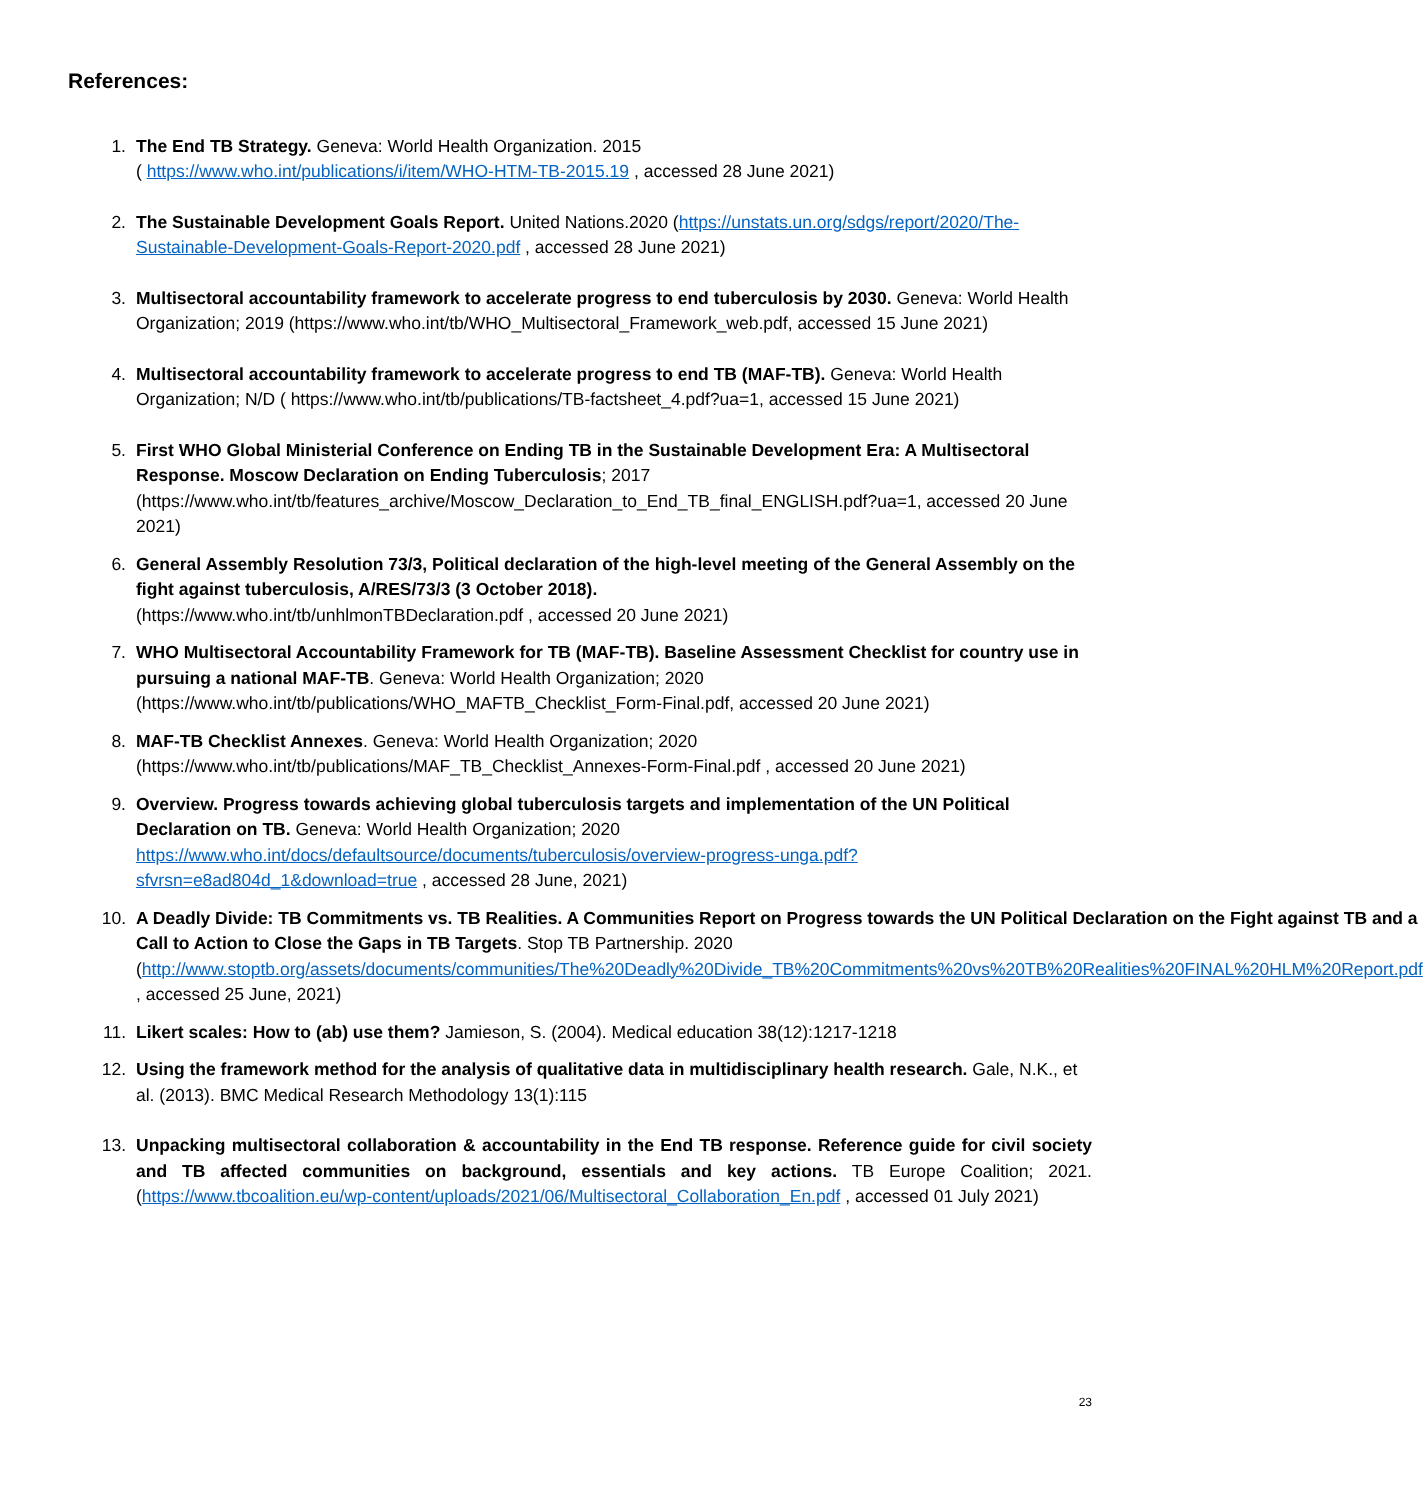References:
1. The End TB Strategy. Geneva: World Health Organization. 2015
( https://www.who.int/publications/i/item/WHO-HTM-TB-2015.19 , accessed 28 June 2021)
2. The Sustainable Development Goals Report. United Nations.2020 (https://unstats.un.org/sdgs/report/2020/The-Sustainable-Development-Goals-Report-2020.pdf , accessed 28 June 2021)
3. Multisectoral accountability framework to accelerate progress to end tuberculosis by 2030. Geneva: World Health Organization; 2019 (https://www.who.int/tb/WHO_Multisectoral_Framework_web.pdf, accessed 15 June 2021)
4. Multisectoral accountability framework to accelerate progress to end TB (MAF-TB). Geneva: World Health Organization; N/D ( https://www.who.int/tb/publications/TB-factsheet_4.pdf?ua=1, accessed 15 June 2021)
5. First WHO Global Ministerial Conference on Ending TB in the Sustainable Development Era: A Multisectoral Response. Moscow Declaration on Ending Tuberculosis; 2017
(https://www.who.int/tb/features_archive/Moscow_Declaration_to_End_TB_final_ENGLISH.pdf?ua=1, accessed 20 June 2021)
6. General Assembly Resolution 73/3, Political declaration of the high-level meeting of the General Assembly on the fight against tuberculosis, A/RES/73/3 (3 October 2018).
(https://www.who.int/tb/unhlmonTBDeclaration.pdf , accessed 20 June 2021)
7. WHO Multisectoral Accountability Framework for TB (MAF-TB). Baseline Assessment Checklist for country use in pursuing a national MAF-TB. Geneva: World Health Organization; 2020
(https://www.who.int/tb/publications/WHO_MAFTB_Checklist_Form-Final.pdf, accessed 20 June 2021)
8. MAF-TB Checklist Annexes. Geneva: World Health Organization; 2020
(https://www.who.int/tb/publications/MAF_TB_Checklist_Annexes-Form-Final.pdf , accessed 20 June 2021)
9. Overview. Progress towards achieving global tuberculosis targets and implementation of the UN Political Declaration on TB. Geneva: World Health Organization; 2020
https://www.who.int/docs/defaultsource/documents/tuberculosis/overview-progress-unga.pdf?sfvrsn=e8ad804d_1&download=true , accessed 28 June, 2021)
10. A Deadly Divide: TB Commitments vs. TB Realities. A Communities Report on Progress towards the UN Political Declaration on the Fight against TB and a Call to Action to Close the Gaps in TB Targets. Stop TB Partnership. 2020
(http://www.stoptb.org/assets/documents/communities/The%20Deadly%20Divide_TB%20Commitments%20vs%20TB%20Realities%20FINAL%20HLM%20Report.pdf , accessed 25 June, 2021)
11. Likert scales: How to (ab) use them? Jamieson, S. (2004). Medical education 38(12):1217-1218
12. Using the framework method for the analysis of qualitative data in multidisciplinary health research. Gale, N.K., et al. (2013). BMC Medical Research Methodology 13(1):115
13. Unpacking multisectoral collaboration & accountability in the End TB response. Reference guide for civil society and TB affected communities on background, essentials and key actions. TB Europe Coalition; 2021. (https://www.tbcoalition.eu/wp-content/uploads/2021/06/Multisectoral_Collaboration_En.pdf , accessed 01 July 2021)
23